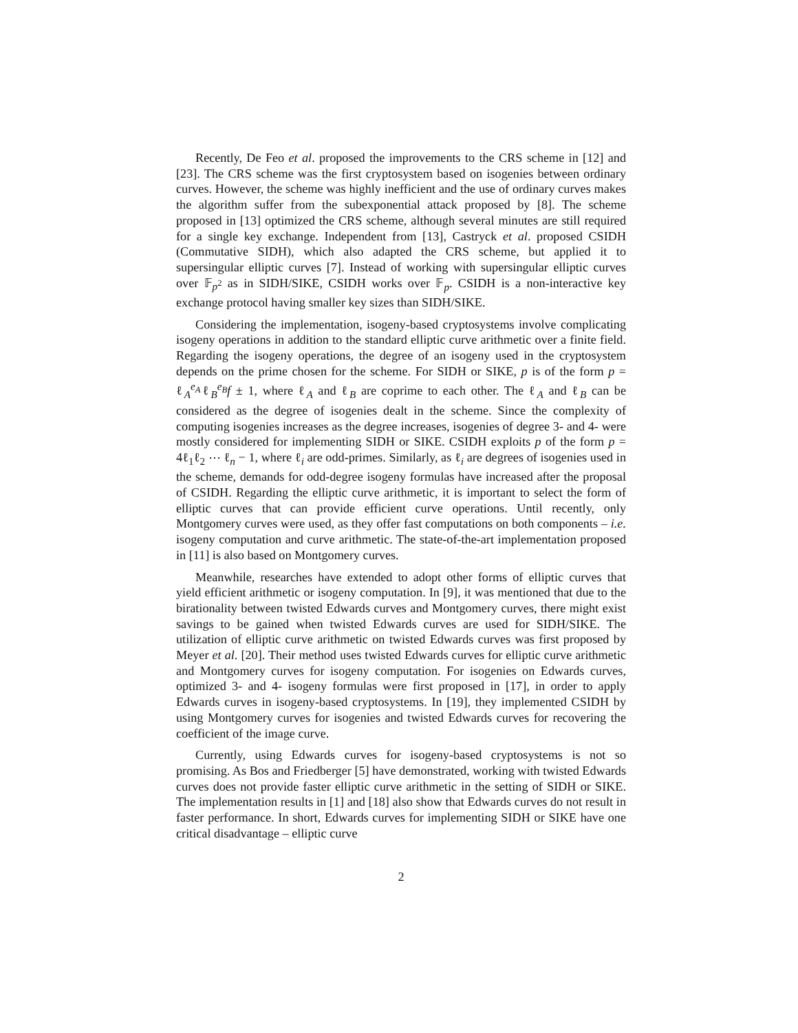Recently, De Feo et al. proposed the improvements to the CRS scheme in [12] and [23]. The CRS scheme was the first cryptosystem based on isogenies between ordinary curves. However, the scheme was highly inefficient and the use of ordinary curves makes the algorithm suffer from the subexponential attack proposed by [8]. The scheme proposed in [13] optimized the CRS scheme, although several minutes are still required for a single key exchange. Independent from [13], Castryck et al. proposed CSIDH (Commutative SIDH), which also adapted the CRS scheme, but applied it to supersingular elliptic curves [7]. Instead of working with supersingular elliptic curves over 𝔽<sub>p<sup>2</sup></sub> as in SIDH/SIKE, CSIDH works over 𝔽<sub>p</sub>. CSIDH is a non-interactive key exchange protocol having smaller key sizes than SIDH/SIKE.
Considering the implementation, isogeny-based cryptosystems involve complicating isogeny operations in addition to the standard elliptic curve arithmetic over a finite field. Regarding the isogeny operations, the degree of an isogeny used in the cryptosystem depends on the prime chosen for the scheme. For SIDH or SIKE, p is of the form p = ℓ<sub>A</sub><sup>e<sub>A</sub></sup>ℓ<sub>B</sub><sup>e<sub>B</sub></sup>f ± 1, where ℓ<sub>A</sub> and ℓ<sub>B</sub> are coprime to each other. The ℓ<sub>A</sub> and ℓ<sub>B</sub> can be considered as the degree of isogenies dealt in the scheme. Since the complexity of computing isogenies increases as the degree increases, isogenies of degree 3- and 4- were mostly considered for implementing SIDH or SIKE. CSIDH exploits p of the form p = 4ℓ<sub>1</sub>ℓ<sub>2</sub> ⋯ ℓ<sub>n</sub> − 1, where ℓ<sub>i</sub> are odd-primes. Similarly, as ℓ<sub>i</sub> are degrees of isogenies used in the scheme, demands for odd-degree isogeny formulas have increased after the proposal of CSIDH. Regarding the elliptic curve arithmetic, it is important to select the form of elliptic curves that can provide efficient curve operations. Until recently, only Montgomery curves were used, as they offer fast computations on both components – i.e. isogeny computation and curve arithmetic. The state-of-the-art implementation proposed in [11] is also based on Montgomery curves.
Meanwhile, researches have extended to adopt other forms of elliptic curves that yield efficient arithmetic or isogeny computation. In [9], it was mentioned that due to the birationality between twisted Edwards curves and Montgomery curves, there might exist savings to be gained when twisted Edwards curves are used for SIDH/SIKE. The utilization of elliptic curve arithmetic on twisted Edwards curves was first proposed by Meyer et al. [20]. Their method uses twisted Edwards curves for elliptic curve arithmetic and Montgomery curves for isogeny computation. For isogenies on Edwards curves, optimized 3- and 4- isogeny formulas were first proposed in [17], in order to apply Edwards curves in isogeny-based cryptosystems. In [19], they implemented CSIDH by using Montgomery curves for isogenies and twisted Edwards curves for recovering the coefficient of the image curve.
Currently, using Edwards curves for isogeny-based cryptosystems is not so promising. As Bos and Friedberger [5] have demonstrated, working with twisted Edwards curves does not provide faster elliptic curve arithmetic in the setting of SIDH or SIKE. The implementation results in [1] and [18] also show that Edwards curves do not result in faster performance. In short, Edwards curves for implementing SIDH or SIKE have one critical disadvantage – elliptic curve
2